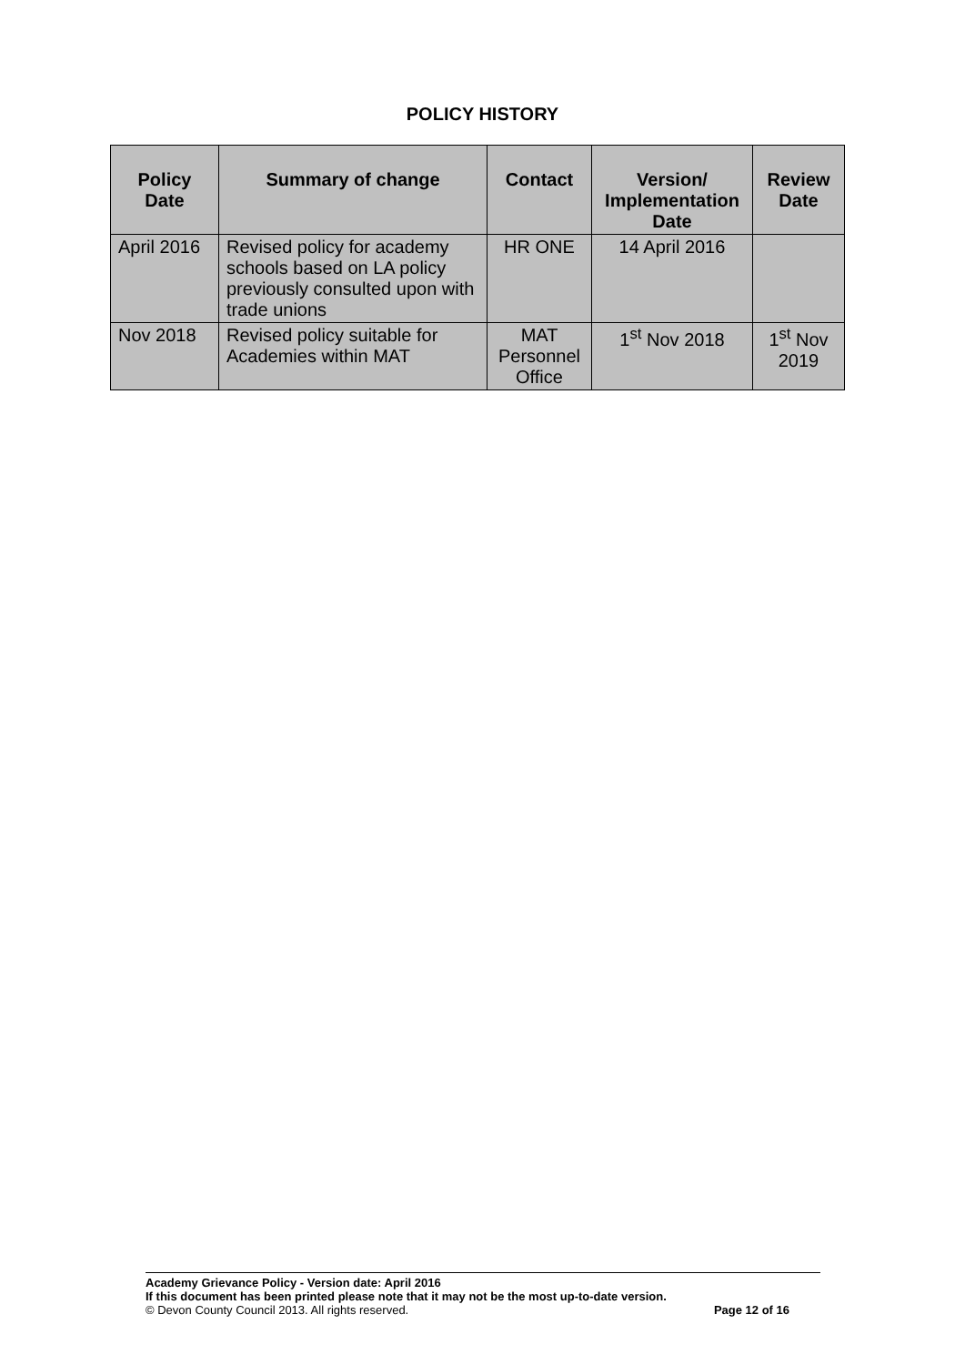POLICY HISTORY
| Policy Date | Summary of change | Contact | Version/ Implementation Date | Review Date |
| --- | --- | --- | --- | --- |
| April 2016 | Revised policy for academy schools based on LA policy previously consulted upon with trade unions | HR ONE | 14 April 2016 | |
| Nov 2018 | Revised policy suitable for Academies within MAT | MAT Personnel Office | 1<sup>st</sup> Nov 2018 | 1<sup>st</sup> Nov 2019 |
Academy Grievance Policy - Version date: April 2016
If this document has been printed please note that it may not be the most up-to-date version.
© Devon County Council 2013. All rights reserved. Page 12 of 16